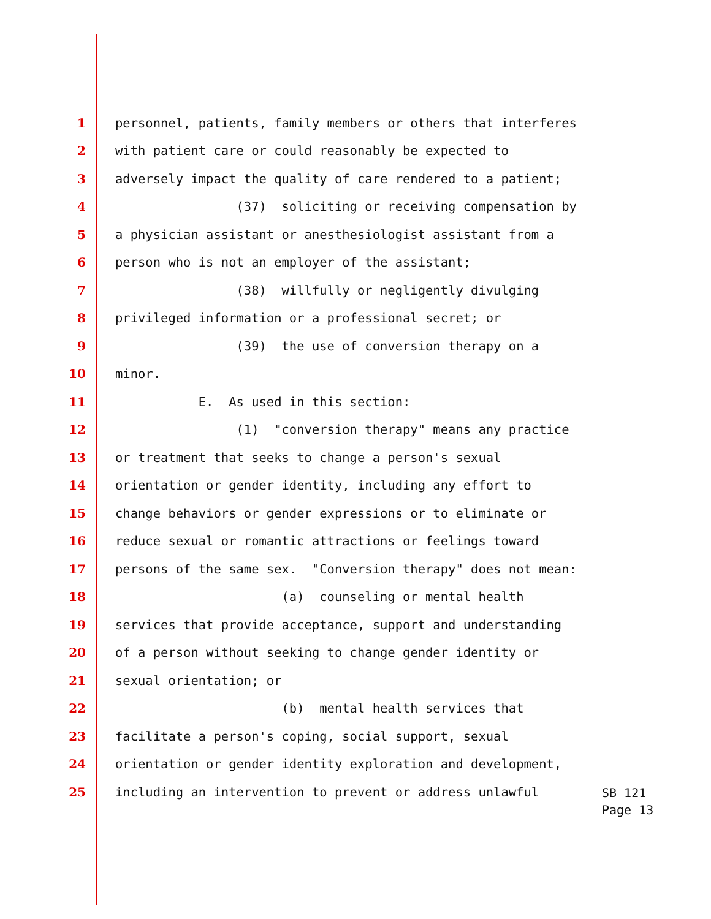1 personnel, patients, family members or others that interferes
2 with patient care or could reasonably be expected to
3 adversely impact the quality of care rendered to a patient;
4 (37) soliciting or receiving compensation by
5 a physician assistant or anesthesiologist assistant from a
6 person who is not an employer of the assistant;
7 (38) willfully or negligently divulging
8 privileged information or a professional secret; or
9 (39) the use of conversion therapy on a
10 minor.
11 E. As used in this section:
12 (1) "conversion therapy" means any practice
13 or treatment that seeks to change a person's sexual
14 orientation or gender identity, including any effort to
15 change behaviors or gender expressions or to eliminate or
16 reduce sexual or romantic attractions or feelings toward
17 persons of the same sex. "Conversion therapy" does not mean:
18 (a) counseling or mental health
19 services that provide acceptance, support and understanding
20 of a person without seeking to change gender identity or
21 sexual orientation; or
22 (b) mental health services that
23 facilitate a person's coping, social support, sexual
24 orientation or gender identity exploration and development,
25 including an intervention to prevent or address unlawful
SB 121
Page 13